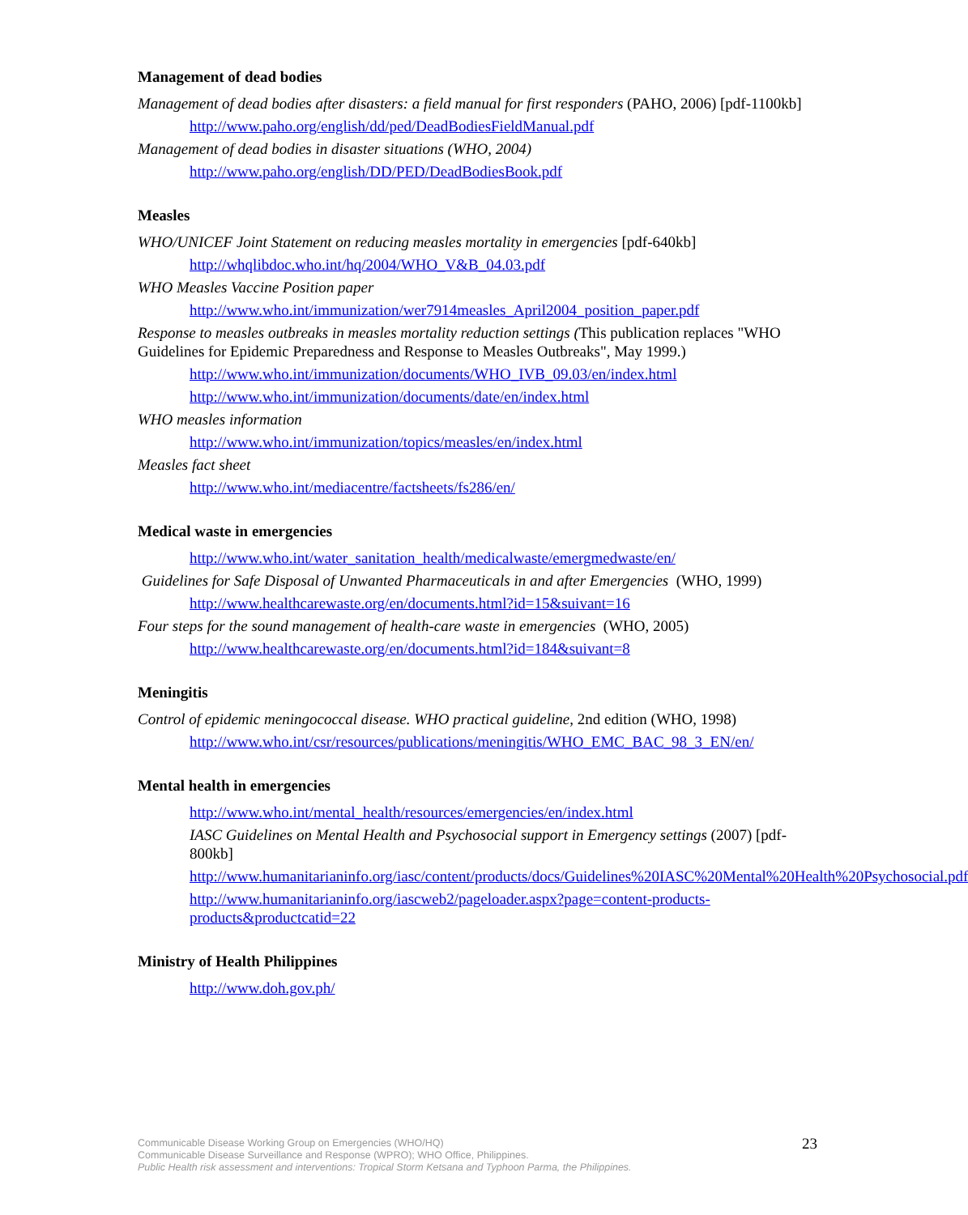Management of dead bodies
Management of dead bodies after disasters: a field manual for first responders (PAHO, 2006) [pdf-1100kb]
http://www.paho.org/english/dd/ped/DeadBodiesFieldManual.pdf
Management of dead bodies in disaster situations (WHO, 2004)
http://www.paho.org/english/DD/PED/DeadBodiesBook.pdf
Measles
WHO/UNICEF Joint Statement on reducing measles mortality in emergencies [pdf-640kb]
http://whqlibdoc.who.int/hq/2004/WHO_V&B_04.03.pdf
WHO Measles Vaccine Position paper
http://www.who.int/immunization/wer7914measles_April2004_position_paper.pdf
Response to measles outbreaks in measles mortality reduction settings (This publication replaces "WHO Guidelines for Epidemic Preparedness and Response to Measles Outbreaks", May 1999.)
http://www.who.int/immunization/documents/WHO_IVB_09.03/en/index.html
http://www.who.int/immunization/documents/date/en/index.html
WHO measles information
http://www.who.int/immunization/topics/measles/en/index.html
Measles fact sheet
http://www.who.int/mediacentre/factsheets/fs286/en/
Medical waste in emergencies
http://www.who.int/water_sanitation_health/medicalwaste/emergmedwaste/en/
Guidelines for Safe Disposal of Unwanted Pharmaceuticals in and after Emergencies (WHO, 1999)
http://www.healthcarewaste.org/en/documents.html?id=15&suivant=16
Four steps for the sound management of health-care waste in emergencies (WHO, 2005)
http://www.healthcarewaste.org/en/documents.html?id=184&suivant=8
Meningitis
Control of epidemic meningococcal disease. WHO practical guideline, 2nd edition (WHO, 1998)
http://www.who.int/csr/resources/publications/meningitis/WHO_EMC_BAC_98_3_EN/en/
Mental health in emergencies
http://www.who.int/mental_health/resources/emergencies/en/index.html
IASC Guidelines on Mental Health and Psychosocial support in Emergency settings (2007) [pdf-800kb]
http://www.humanitarianinfo.org/iasc/content/products/docs/Guidelines%20IASC%20Mental%20Health%20Psychosocial.pdf
http://www.humanitarianinfo.org/iascweb2/pageloader.aspx?page=content-products-products&productcatid=22
Ministry of Health Philippines
http://www.doh.gov.ph/
Communicable Disease Working Group on Emergencies (WHO/HQ)
Communicable Disease Surveillance and Response (WPRO); WHO Office, Philippines.
Public Health risk assessment and interventions: Tropical Storm Ketsana and Typhoon Parma, the Philippines.
23